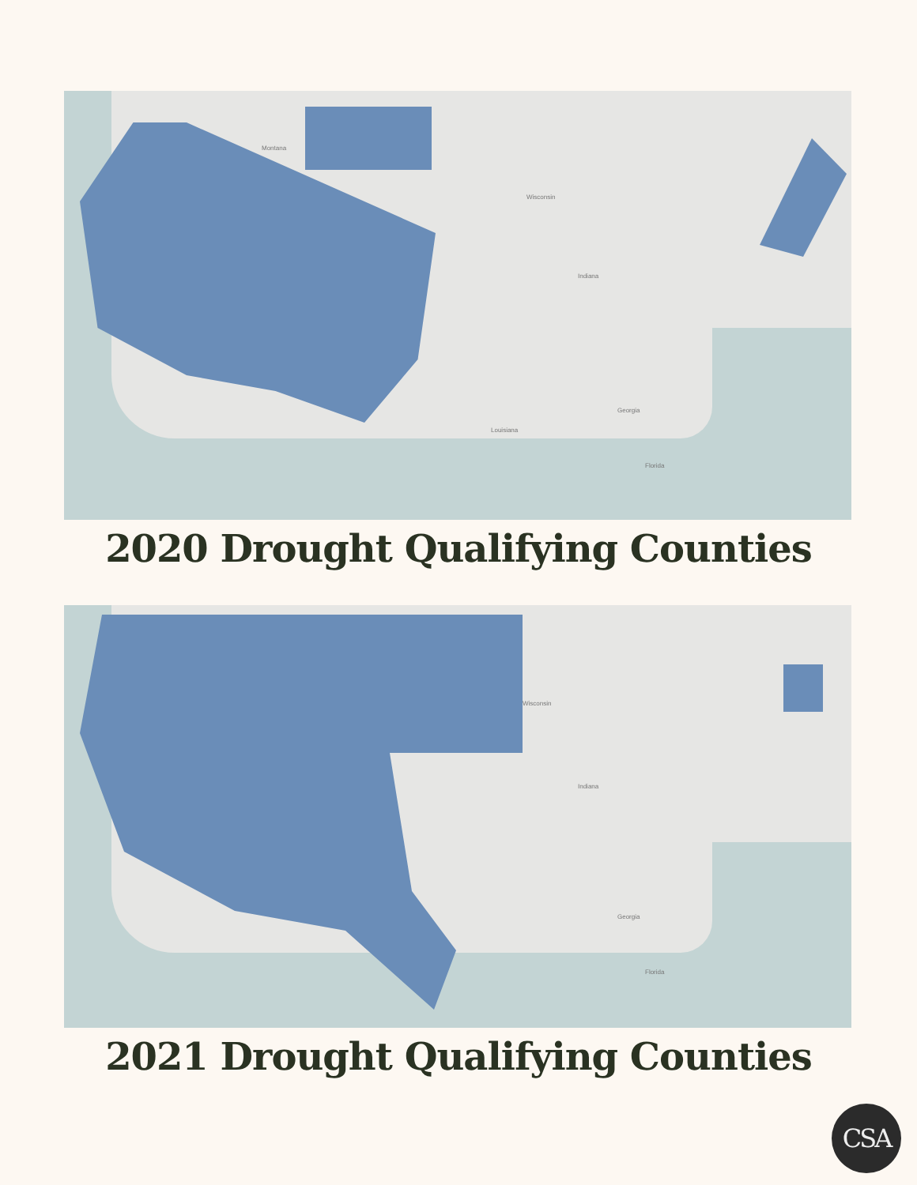Montana
Wisconsin
Indiana
Georgia
Louisiana
Florida
2020 Drought Qualifying Counties
Wisconsin
Indiana
Georgia
Florida
2021 Drought Qualifying Counties
CSA